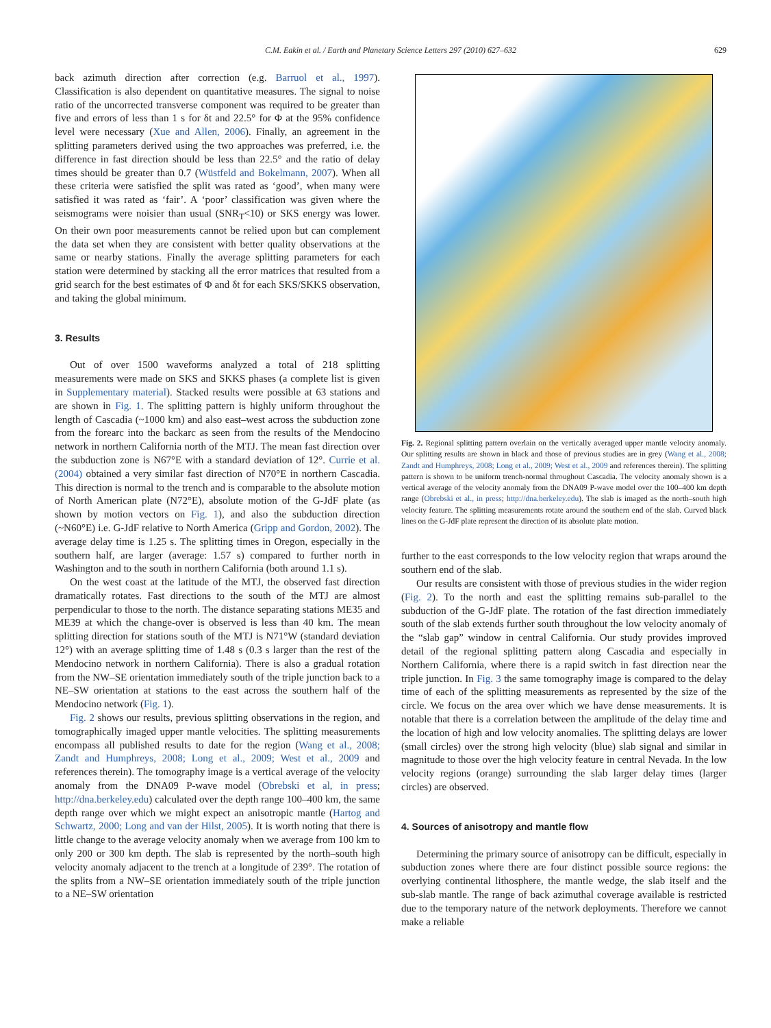C.M. Eakin et al. / Earth and Planetary Science Letters 297 (2010) 627–632 629
back azimuth direction after correction (e.g. Barruol et al., 1997). Classification is also dependent on quantitative measures. The signal to noise ratio of the uncorrected transverse component was required to be greater than five and errors of less than 1 s for δt and 22.5° for Φ at the 95% confidence level were necessary (Xue and Allen, 2006). Finally, an agreement in the splitting parameters derived using the two approaches was preferred, i.e. the difference in fast direction should be less than 22.5° and the ratio of delay times should be greater than 0.7 (Wüstfeld and Bokelmann, 2007). When all these criteria were satisfied the split was rated as ‘good’, when many were satisfied it was rated as ‘fair’. A ‘poor’ classification was given where the seismograms were noisier than usual (SNR<sub>T</sub><10) or SKS energy was lower. On their own poor measurements cannot be relied upon but can complement the data set when they are consistent with better quality observations at the same or nearby stations. Finally the average splitting parameters for each station were determined by stacking all the error matrices that resulted from a grid search for the best estimates of Φ and δt for each SKS/SKKS observation, and taking the global minimum.
3. Results
Out of over 1500 waveforms analyzed a total of 218 splitting measurements were made on SKS and SKKS phases (a complete list is given in Supplementary material). Stacked results were possible at 63 stations and are shown in Fig. 1. The splitting pattern is highly uniform throughout the length of Cascadia (~1000 km) and also east–west across the subduction zone from the forearc into the backarc as seen from the results of the Mendocino network in northern California north of the MTJ. The mean fast direction over the subduction zone is N67°E with a standard deviation of 12°. Currie et al. (2004) obtained a very similar fast direction of N70°E in northern Cascadia. This direction is normal to the trench and is comparable to the absolute motion of North American plate (N72°E), absolute motion of the G-JdF plate (as shown by motion vectors on Fig. 1), and also the subduction direction (~N60°E) i.e. G-JdF relative to North America (Gripp and Gordon, 2002). The average delay time is 1.25 s. The splitting times in Oregon, especially in the southern half, are larger (average: 1.57 s) compared to further north in Washington and to the south in northern California (both around 1.1 s).
On the west coast at the latitude of the MTJ, the observed fast direction dramatically rotates. Fast directions to the south of the MTJ are almost perpendicular to those to the north. The distance separating stations ME35 and ME39 at which the change-over is observed is less than 40 km. The mean splitting direction for stations south of the MTJ is N71°W (standard deviation 12°) with an average splitting time of 1.48 s (0.3 s larger than the rest of the Mendocino network in northern California). There is also a gradual rotation from the NW–SE orientation immediately south of the triple junction back to a NE–SW orientation at stations to the east across the southern half of the Mendocino network (Fig. 1).
Fig. 2 shows our results, previous splitting observations in the region, and tomographically imaged upper mantle velocities. The splitting measurements encompass all published results to date for the region (Wang et al., 2008; Zandt and Humphreys, 2008; Long et al., 2009; West et al., 2009 and references therein). The tomography image is a vertical average of the velocity anomaly from the DNA09 P-wave model (Obrebski et al, in press; http://dna.berkeley.edu) calculated over the depth range 100–400 km, the same depth range over which we might expect an anisotropic mantle (Hartog and Schwartz, 2000; Long and van der Hilst, 2005). It is worth noting that there is little change to the average velocity anomaly when we average from 100 km to only 200 or 300 km depth. The slab is represented by the north–south high velocity anomaly adjacent to the trench at a longitude of 239°. The rotation of the splits from a NW–SE orientation immediately south of the triple junction to a NE–SW orientation
Fig. 2. Regional splitting pattern overlain on the vertically averaged upper mantle velocity anomaly. Our splitting results are shown in black and those of previous studies are in grey (Wang et al., 2008; Zandt and Humphreys, 2008; Long et al., 2009; West et al., 2009 and references therein). The splitting pattern is shown to be uniform trench-normal throughout Cascadia. The velocity anomaly shown is a vertical average of the velocity anomaly from the DNA09 P-wave model over the 100–400 km depth range (Obrebski et al., in press; http://dna.berkeley.edu). The slab is imaged as the north–south high velocity feature. The splitting measurements rotate around the southern end of the slab. Curved black lines on the G-JdF plate represent the direction of its absolute plate motion.
further to the east corresponds to the low velocity region that wraps around the southern end of the slab.
Our results are consistent with those of previous studies in the wider region (Fig. 2). To the north and east the splitting remains sub-parallel to the subduction of the G-JdF plate. The rotation of the fast direction immediately south of the slab extends further south throughout the low velocity anomaly of the “slab gap” window in central California. Our study provides improved detail of the regional splitting pattern along Cascadia and especially in Northern California, where there is a rapid switch in fast direction near the triple junction. In Fig. 3 the same tomography image is compared to the delay time of each of the splitting measurements as represented by the size of the circle. We focus on the area over which we have dense measurements. It is notable that there is a correlation between the amplitude of the delay time and the location of high and low velocity anomalies. The splitting delays are lower (small circles) over the strong high velocity (blue) slab signal and similar in magnitude to those over the high velocity feature in central Nevada. In the low velocity regions (orange) surrounding the slab larger delay times (larger circles) are observed.
4. Sources of anisotropy and mantle flow
Determining the primary source of anisotropy can be difficult, especially in subduction zones where there are four distinct possible source regions: the overlying continental lithosphere, the mantle wedge, the slab itself and the sub-slab mantle. The range of back azimuthal coverage available is restricted due to the temporary nature of the network deployments. Therefore we cannot make a reliable